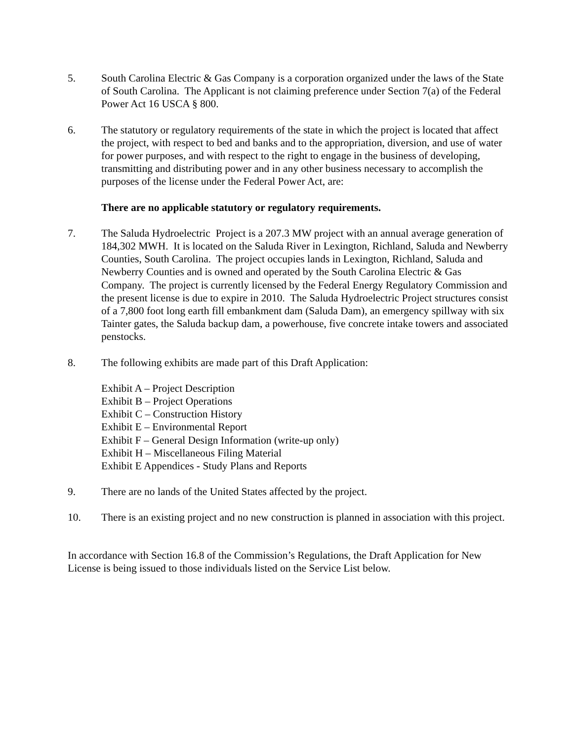5. South Carolina Electric & Gas Company is a corporation organized under the laws of the State of South Carolina. The Applicant is not claiming preference under Section 7(a) of the Federal Power Act 16 USCA § 800.
6. The statutory or regulatory requirements of the state in which the project is located that affect the project, with respect to bed and banks and to the appropriation, diversion, and use of water for power purposes, and with respect to the right to engage in the business of developing, transmitting and distributing power and in any other business necessary to accomplish the purposes of the license under the Federal Power Act, are:
There are no applicable statutory or regulatory requirements.
7. The Saluda Hydroelectric Project is a 207.3 MW project with an annual average generation of 184,302 MWH. It is located on the Saluda River in Lexington, Richland, Saluda and Newberry Counties, South Carolina. The project occupies lands in Lexington, Richland, Saluda and Newberry Counties and is owned and operated by the South Carolina Electric & Gas Company. The project is currently licensed by the Federal Energy Regulatory Commission and the present license is due to expire in 2010. The Saluda Hydroelectric Project structures consist of a 7,800 foot long earth fill embankment dam (Saluda Dam), an emergency spillway with six Tainter gates, the Saluda backup dam, a powerhouse, five concrete intake towers and associated penstocks.
8. The following exhibits are made part of this Draft Application:
Exhibit A – Project Description
Exhibit B – Project Operations
Exhibit C – Construction History
Exhibit E – Environmental Report
Exhibit F – General Design Information (write-up only)
Exhibit H – Miscellaneous Filing Material
Exhibit E Appendices - Study Plans and Reports
9. There are no lands of the United States affected by the project.
10. There is an existing project and no new construction is planned in association with this project.
In accordance with Section 16.8 of the Commission’s Regulations, the Draft Application for New License is being issued to those individuals listed on the Service List below.